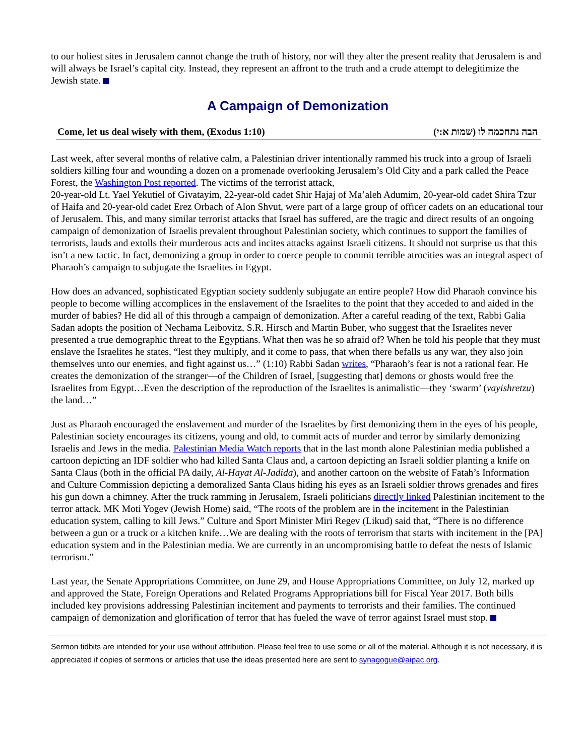to our holiest sites in Jerusalem cannot change the truth of history, nor will they alter the present reality that Jerusalem is and will always be Israel’s capital city. Instead, they represent an affront to the truth and a crude attempt to delegitimize the Jewish state.
A Campaign of Demonization
Come, let us deal wisely with them, (Exodus 1:10) הבה נתחכמה לו (שמות א:י)
Last week, after several months of relative calm, a Palestinian driver intentionally rammed his truck into a group of Israeli soldiers killing four and wounding a dozen on a promenade overlooking Jerusalem’s Old City and a park called the Peace Forest, the Washington Post reported. The victims of the terrorist attack,
20-year-old Lt. Yael Yekutiel of Givatayim, 22-year-old cadet Shir Hajaj of Ma’aleh Adumim, 20-year-old cadet Shira Tzur of Haifa and 20-year-old cadet Erez Orbach of Alon Shvut, were part of a large group of officer cadets on an educational tour of Jerusalem. This, and many similar terrorist attacks that Israel has suffered, are the tragic and direct results of an ongoing campaign of demonization of Israelis prevalent throughout Palestinian society, which continues to support the families of terrorists, lauds and extolls their murderous acts and incites attacks against Israeli citizens. It should not surprise us that this isn’t a new tactic. In fact, demonizing a group in order to coerce people to commit terrible atrocities was an integral aspect of Pharaoh’s campaign to subjugate the Israelites in Egypt.
How does an advanced, sophisticated Egyptian society suddenly subjugate an entire people? How did Pharaoh convince his people to become willing accomplices in the enslavement of the Israelites to the point that they acceded to and aided in the murder of babies? He did all of this through a campaign of demonization. After a careful reading of the text, Rabbi Galia Sadan adopts the position of Nechama Leibovitz, S.R. Hirsch and Martin Buber, who suggest that the Israelites never presented a true demographic threat to the Egyptians. What then was he so afraid of? When he told his people that they must enslave the Israelites he states, “lest they multiply, and it come to pass, that when there befalls us any war, they also join themselves unto our enemies, and fight against us…” (1:10) Rabbi Sadan writes, “Pharaoh’s fear is not a rational fear. He creates the demonization of the stranger—of the Children of Israel, [suggesting that] demons or ghosts would free the Israelites from Egypt…Even the description of the reproduction of the Israelites is animalistic—they ‘swarm’ (vayishretzu) the land…”
Just as Pharaoh encouraged the enslavement and murder of the Israelites by first demonizing them in the eyes of his people, Palestinian society encourages its citizens, young and old, to commit acts of murder and terror by similarly demonizing Israelis and Jews in the media. Palestinian Media Watch reports that in the last month alone Palestinian media published a cartoon depicting an IDF soldier who had killed Santa Claus and, a cartoon depicting an Israeli soldier planting a knife on Santa Claus (both in the official PA daily, Al-Hayat Al-Jadida), and another cartoon on the website of Fatah’s Information and Culture Commission depicting a demoralized Santa Claus hiding his eyes as an Israeli soldier throws grenades and fires his gun down a chimney. After the truck ramming in Jerusalem, Israeli politicians directly linked Palestinian incitement to the terror attack. MK Moti Yogev (Jewish Home) said, “The roots of the problem are in the incitement in the Palestinian education system, calling to kill Jews.” Culture and Sport Minister Miri Regev (Likud) said that, “There is no difference between a gun or a truck or a kitchen knife…We are dealing with the roots of terrorism that starts with incitement in the [PA] education system and in the Palestinian media. We are currently in an uncompromising battle to defeat the nests of Islamic terrorism.”
Last year, the Senate Appropriations Committee, on June 29, and House Appropriations Committee, on July 12, marked up and approved the State, Foreign Operations and Related Programs Appropriations bill for Fiscal Year 2017. Both bills included key provisions addressing Palestinian incitement and payments to terrorists and their families. The continued campaign of demonization and glorification of terror that has fueled the wave of terror against Israel must stop.
Sermon tidbits are intended for your use without attribution. Please feel free to use some or all of the material. Although it is not necessary, it is appreciated if copies of sermons or articles that use the ideas presented here are sent to synagogue@aipac.org.